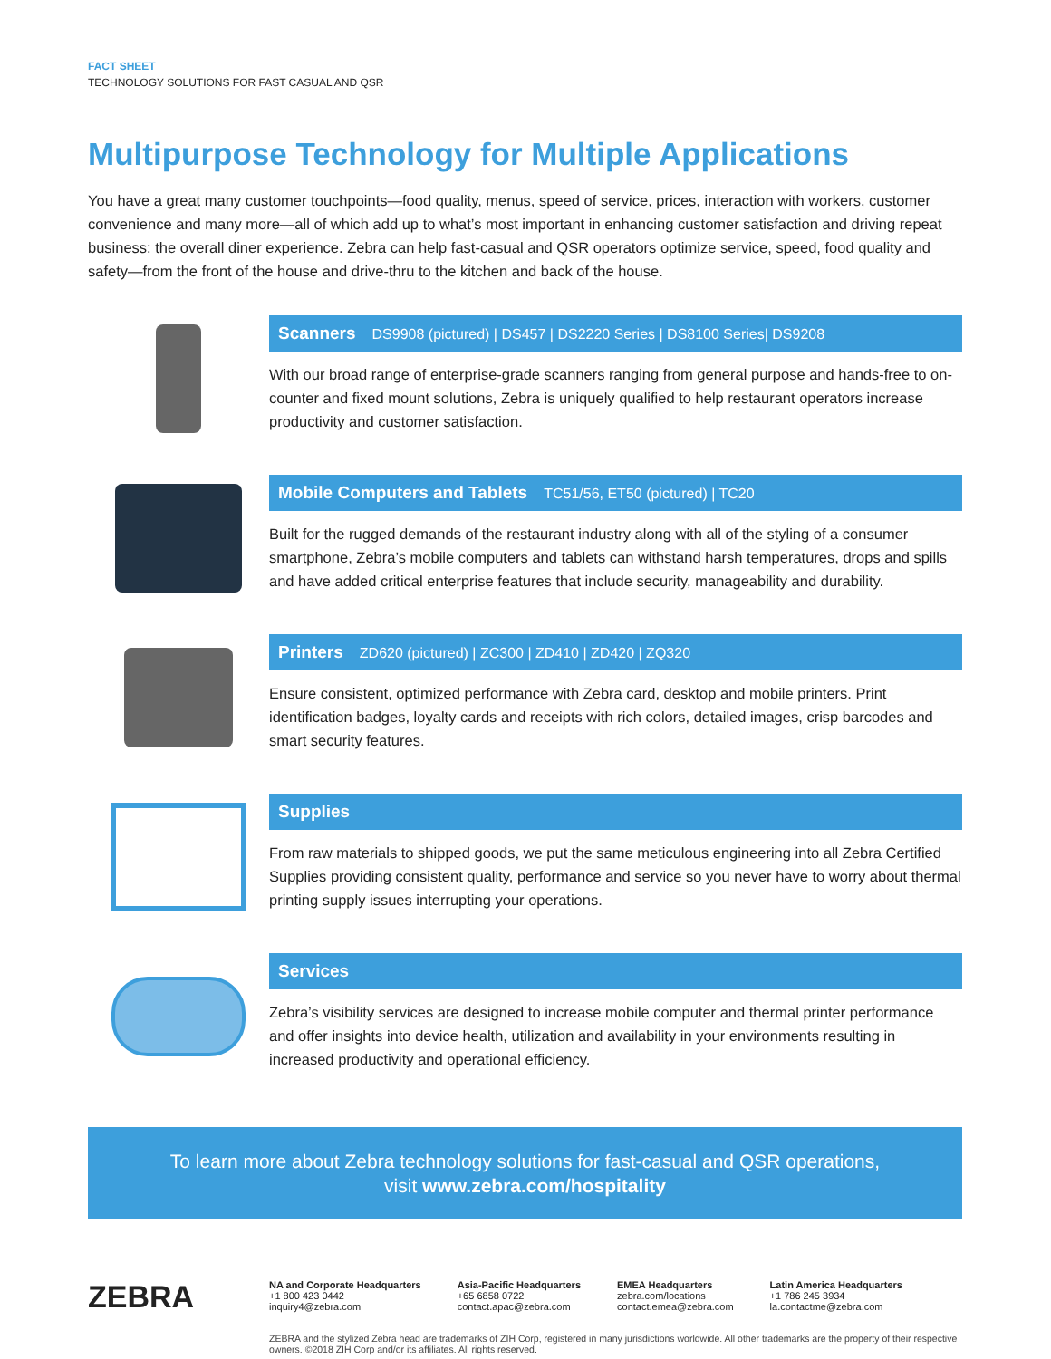FACT SHEET
TECHNOLOGY SOLUTIONS FOR FAST CASUAL AND QSR
Multipurpose Technology for Multiple Applications
You have a great many customer touchpoints—food quality, menus, speed of service, prices, interaction with workers, customer convenience and many more—all of which add up to what’s most important in enhancing customer satisfaction and driving repeat business: the overall diner experience. Zebra can help fast-casual and QSR operators optimize service, speed, food quality and safety—from the front of the house and drive-thru to the kitchen and back of the house.
Scanners DS9908 (pictured) | DS457 | DS2220 Series | DS8100 Series| DS9208
With our broad range of enterprise-grade scanners ranging from general purpose and hands-free to on-counter and fixed mount solutions, Zebra is uniquely qualified to help restaurant operators increase productivity and customer satisfaction.
Mobile Computers and Tablets TC51/56, ET50 (pictured) | TC20
Built for the rugged demands of the restaurant industry along with all of the styling of a consumer smartphone, Zebra’s mobile computers and tablets can withstand harsh temperatures, drops and spills and have added critical enterprise features that include security, manageability and durability.
Printers ZD620 (pictured) | ZC300 | ZD410 | ZD420 | ZQ320
Ensure consistent, optimized performance with Zebra card, desktop and mobile printers. Print identification badges, loyalty cards and receipts with rich colors, detailed images, crisp barcodes and smart security features.
Supplies
From raw materials to shipped goods, we put the same meticulous engineering into all Zebra Certified Supplies providing consistent quality, performance and service so you never have to worry about thermal printing supply issues interrupting your operations.
Services
Zebra’s visibility services are designed to increase mobile computer and thermal printer performance and offer insights into device health, utilization and availability in your environments resulting in increased productivity and operational efficiency.
To learn more about Zebra technology solutions for fast-casual and QSR operations,
visit www.zebra.com/hospitality
ZEBRA
NA and Corporate Headquarters
+1 800 423 0442
inquiry4@zebra.com
Asia-Pacific Headquarters
+65 6858 0722
contact.apac@zebra.com
EMEA Headquarters
zebra.com/locations
contact.emea@zebra.com
Latin America Headquarters
+1 786 245 3934
la.contactme@zebra.com
ZEBRA and the stylized Zebra head are trademarks of ZIH Corp, registered in many jurisdictions worldwide. All other trademarks are the property of their respective owners. ©2018 ZIH Corp and/or its affiliates. All rights reserved.